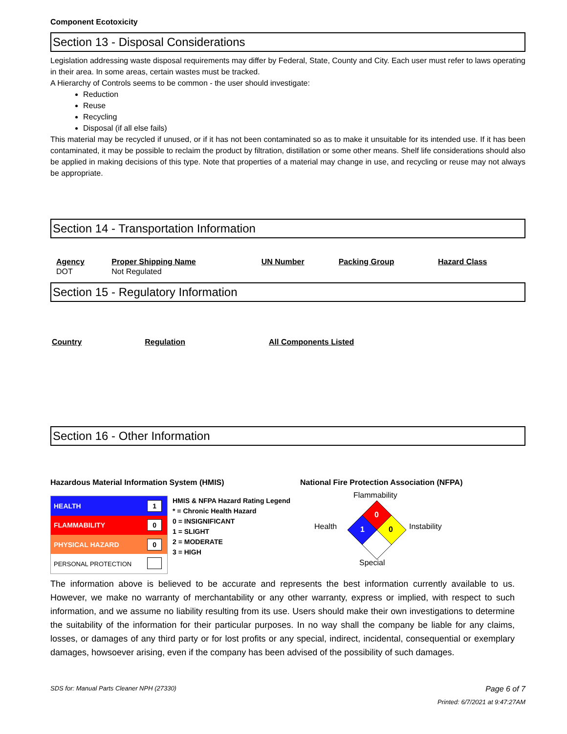Component Ecotoxicity
Section 13 - Disposal Considerations
Legislation addressing waste disposal requirements may differ by Federal, State, County and City. Each user must refer to laws operating in their area. In some areas, certain wastes must be tracked.
A Hierarchy of Controls seems to be common - the user should investigate:
Reduction
Reuse
Recycling
Disposal (if all else fails)
This material may be recycled if unused, or if it has not been contaminated so as to make it unsuitable for its intended use. If it has been contaminated, it may be possible to reclaim the product by filtration, distillation or some other means. Shelf life considerations should also be applied in making decisions of this type. Note that properties of a material may change in use, and recycling or reuse may not always be appropriate.
Section 14 - Transportation Information
| Agency | Proper Shipping Name | UN Number | Packing Group | Hazard Class |
| --- | --- | --- | --- | --- |
| DOT | Not Regulated | | | |
Section 15 - Regulatory Information
| Country | Regulation | All Components Listed |
| --- | --- | --- |
Section 16 - Other Information
Hazardous Material Information System (HMIS) National Fire Protection Association (NFPA)
| HEALTH | 1 |
| FLAMMABILITY | 0 |
| PHYSICAL HAZARD | 0 |
| PERSONAL PROTECTION | |
HMIS & NFPA Hazard Rating Legend
* = Chronic Health Hazard
0 = INSIGNIFICANT
1 = SLIGHT
2 = MODERATE
3 = HIGH
Flammability
Health Instability
Special
0
1 0
The information above is believed to be accurate and represents the best information currently available to us. However, we make no warranty of merchantability or any other warranty, express or implied, with respect to such information, and we assume no liability resulting from its use. Users should make their own investigations to determine the suitability of the information for their particular purposes. In no way shall the company be liable for any claims, losses, or damages of any third party or for lost profits or any special, indirect, incidental, consequential or exemplary damages, howsoever arising, even if the company has been advised of the possibility of such damages.
SDS for: Manual Parts Cleaner NPH (27330) Page 6 of 7
Printed: 6/7/2021 at 9:47:27AM